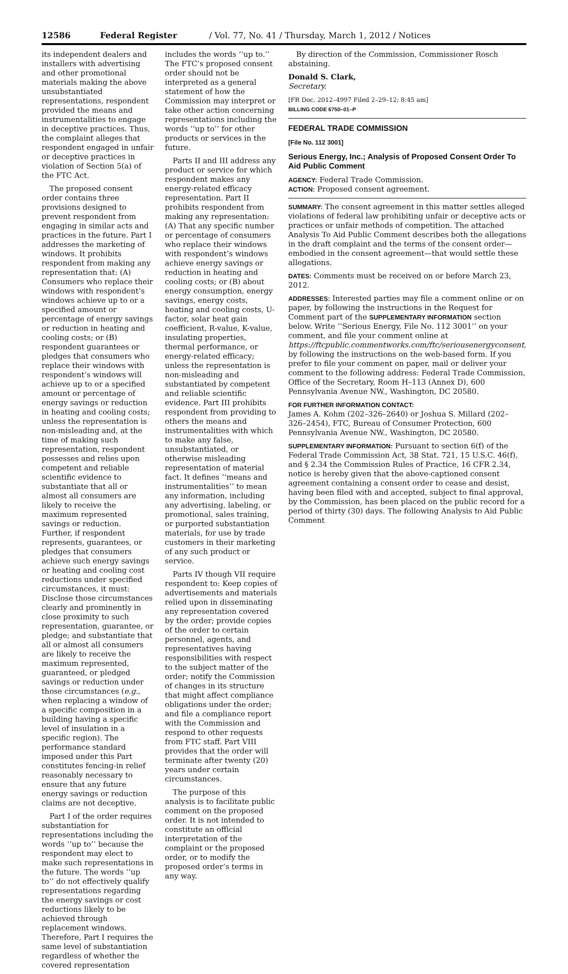12586 Federal Register / Vol. 77, No. 41 / Thursday, March 1, 2012 / Notices
its independent dealers and installers with advertising and other promotional materials making the above unsubstantiated representations, respondent provided the means and instrumentalities to engage in deceptive practices. Thus, the complaint alleges that respondent engaged in unfair or deceptive practices in violation of Section 5(a) of the FTC Act.
The proposed consent order contains three provisions designed to prevent respondent from engaging in similar acts and practices in the future. Part I addresses the marketing of windows. It prohibits respondent from making any representation that: (A) Consumers who replace their windows with respondent’s windows achieve up to or a specified amount or percentage of energy savings or reduction in heating and cooling costs; or (B) respondent guarantees or pledges that consumers who replace their windows with respondent’s windows will achieve up to or a specified amount or percentage of energy savings or reduction in heating and cooling costs; unless the representation is non-misleading and, at the time of making such representation, respondent possesses and relies upon competent and reliable scientific evidence to substantiate that all or almost all consumers are likely to receive the maximum represented savings or reduction. Further, if respondent represents, guarantees, or pledges that consumers achieve such energy savings or heating and cooling cost reductions under specified circumstances, it must: Disclose those circumstances clearly and prominently in close proximity to such representation, guarantee, or pledge; and substantiate that all or almost all consumers are likely to receive the maximum represented, guaranteed, or pledged savings or reduction under those circumstances (e.g., when replacing a window of a specific composition in a building having a specific level of insulation in a specific region). The performance standard imposed under this Part constitutes fencing-in relief reasonably necessary to ensure that any future energy savings or reduction claims are not deceptive.
Part I of the order requires substantiation for representations including the words ‘‘up to’’ because the respondent may elect to make such representations in the future. The words ‘‘up to’’ do not effectively qualify representations regarding the energy savings or cost reductions likely to be achieved through replacement windows. Therefore, Part I requires the same level of substantiation regardless of whether the covered representation
includes the words ‘‘up to.’’ The FTC’s proposed consent order should not be interpreted as a general statement of how the Commission may interpret or take other action concerning representations including the words ‘‘up to’’ for other products or services in the future.
Parts II and III address any product or service for which respondent makes any energy-related efficacy representation. Part II prohibits respondent from making any representation: (A) That any specific number or percentage of consumers who replace their windows with respondent’s windows achieve energy savings or reduction in heating and cooling costs; or (B) about energy consumption, energy savings, energy costs, heating and cooling costs, U-factor, solar heat gain coefficient, R-value, K-value, insulating properties, thermal performance, or energy-related efficacy; unless the representation is non-misleading and substantiated by competent and reliable scientific evidence. Part III prohibits respondent from providing to others the means and instrumentalities with which to make any false, unsubstantiated, or otherwise misleading representation of material fact. It defines ‘‘means and instrumentalities’’ to mean any information, including any advertising, labeling, or promotional, sales training, or purported substantiation materials, for use by trade customers in their marketing of any such product or service.
Parts IV though VII require respondent to: Keep copies of advertisements and materials relied upon in disseminating any representation covered by the order; provide copies of the order to certain personnel, agents, and representatives having responsibilities with respect to the subject matter of the order; notify the Commission of changes in its structure that might affect compliance obligations under the order; and file a compliance report with the Commission and respond to other requests from FTC staff. Part VIII provides that the order will terminate after twenty (20) years under certain circumstances.
The purpose of this analysis is to facilitate public comment on the proposed order. It is not intended to constitute an official interpretation of the complaint or the proposed order, or to modify the proposed order’s terms in any way.
By direction of the Commission, Commissioner Rosch abstaining.
Donald S. Clark,
Secretary.
[FR Doc. 2012–4997 Filed 2–29–12; 8:45 am]
BILLING CODE 6750–01–P
FEDERAL TRADE COMMISSION
[File No. 112 3001]
Serious Energy, Inc.; Analysis of Proposed Consent Order To Aid Public Comment
AGENCY: Federal Trade Commission.
ACTION: Proposed consent agreement.
SUMMARY: The consent agreement in this matter settles alleged violations of federal law prohibiting unfair or deceptive acts or practices or unfair methods of competition. The attached Analysis To Aid Public Comment describes both the allegations in the draft complaint and the terms of the consent order—embodied in the consent agreement—that would settle these allegations.
DATES: Comments must be received on or before March 23, 2012.
ADDRESSES: Interested parties may file a comment online or on paper, by following the instructions in the Request for Comment part of the SUPPLEMENTARY INFORMATION section below. Write ‘‘Serious Energy, File No. 112 3001’’ on your comment, and file your comment online at https://ftcpublic.commentworks.com/ftc/seriousenergyconsent, by following the instructions on the web-based form. If you prefer to file your comment on paper, mail or deliver your comment to the following address: Federal Trade Commission, Office of the Secretary, Room H–113 (Annex D), 600 Pennsylvania Avenue NW., Washington, DC 20580.
FOR FURTHER INFORMATION CONTACT:
James A. Kohm (202–326–2640) or Joshua S. Millard (202–326–2454), FTC, Bureau of Consumer Protection, 600 Pennsylvania Avenue NW., Washington, DC 20580.
SUPPLEMENTARY INFORMATION: Pursuant to section 6(f) of the Federal Trade Commission Act, 38 Stat. 721, 15 U.S.C. 46(f), and § 2.34 the Commission Rules of Practice, 16 CFR 2.34, notice is hereby given that the above-captioned consent agreement containing a consent order to cease and desist, having been filed with and accepted, subject to final approval, by the Commission, has been placed on the public record for a period of thirty (30) days. The following Analysis to Aid Public Comment